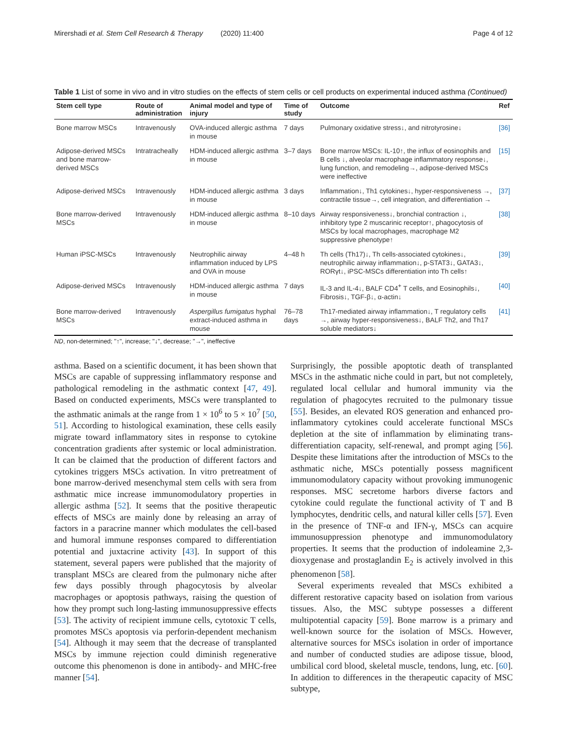Mirershadi et al. Stem Cell Research & Therapy (2020) 11:400 Page 4 of 12
Table 1 List of some in vivo and in vitro studies on the effects of stem cells or cell products on experimental induced asthma (Continued)
| Stem cell type | Route of administration | Animal model and type of injury | Time of study | Outcome | Ref |
| --- | --- | --- | --- | --- | --- |
| Bone marrow MSCs | Intravenously | OVA-induced allergic asthma in mouse | 7 days | Pulmonary oxidative stress↓, and nitrotyrosine↓ | [36] |
| Adipose-derived MSCs and bone marrow-derived MSCs | Intratracheally | HDM-induced allergic asthma in mouse | 3–7 days | Bone marrow MSCs: IL-10↑, the influx of eosinophils and B cells ↓, alveolar macrophage inflammatory response↓, lung function, and remodeling→, adipose-derived MSCs were ineffective | [15] |
| Adipose-derived MSCs | Intravenously | HDM-induced allergic asthma in mouse | 3 days | Inflammation↓, Th1 cytokines↓, hyper-responsiveness →, contractile tissue→, cell integration, and differentiation → | [37] |
| Bone marrow-derived MSCs | Intravenously | HDM-induced allergic asthma in mouse | 8–10 days | Airway responsiveness↓, bronchial contraction ↓, inhibitory type 2 muscarinic receptor↑, phagocytosis of MSCs by local macrophages, macrophage M2 suppressive phenotype↑ | [38] |
| Human iPSC-MSCs | Intravenously | Neutrophilic airway inflammation induced by LPS and OVA in mouse | 4–48 h | Th cells (Th17)↓, Th cells-associated cytokines↓, neutrophilic airway inflammation↓, p-STAT3↓, GATA3↓, RORγt↓, iPSC-MSCs differentiation into Th cells↑ | [39] |
| Adipose-derived MSCs | Intravenously | HDM-induced allergic asthma in mouse | 7 days | IL-3 and IL-4↓, BALF CD4<sup>+</sup> T cells, and Eosinophils↓, Fibrosis↓, TGF-β↓, α-actin↓ | [40] |
| Bone marrow-derived MSCs | Intravenously | Aspergillus fumigatus hyphal extract-induced asthma in mouse | 76–78 days | Th17-mediated airway inflammation↓, T regulatory cells →, airway hyper-responsiveness↓, BALF Th2, and Th17 soluble mediators↓ | [41] |
ND, non-determined; "↑", increase; "↓", decrease; "→", ineffective
asthma. Based on a scientific document, it has been shown that MSCs are capable of suppressing inflammatory response and pathological remodeling in the asthmatic context [47, 49]. Based on conducted experiments, MSCs were transplanted to the asthmatic animals at the range from 1 × 10<sup>6</sup> to 5 × 10<sup>7</sup> [50, 51]. According to histological examination, these cells easily migrate toward inflammatory sites in response to cytokine concentration gradients after systemic or local administration. It can be claimed that the production of different factors and cytokines triggers MSCs activation. In vitro pretreatment of bone marrow-derived mesenchymal stem cells with sera from asthmatic mice increase immunomodulatory properties in allergic asthma [52]. It seems that the positive therapeutic effects of MSCs are mainly done by releasing an array of factors in a paracrine manner which modulates the cell-based and humoral immune responses compared to differentiation potential and juxtacrine activity [43]. In support of this statement, several papers were published that the majority of transplant MSCs are cleared from the pulmonary niche after few days possibly through phagocytosis by alveolar macrophages or apoptosis pathways, raising the question of how they prompt such long-lasting immunosuppressive effects [53]. The activity of recipient immune cells, cytotoxic T cells, promotes MSCs apoptosis via perforin-dependent mechanism [54]. Although it may seem that the decrease of transplanted MSCs by immune rejection could diminish regenerative outcome this phenomenon is done in antibody- and MHC-free manner [54].
Surprisingly, the possible apoptotic death of transplanted MSCs in the asthmatic niche could in part, but not completely, regulated local cellular and humoral immunity via the regulation of phagocytes recruited to the pulmonary tissue [55]. Besides, an elevated ROS generation and enhanced pro-inflammatory cytokines could accelerate functional MSCs depletion at the site of inflammation by eliminating trans-differentiation capacity, self-renewal, and prompt aging [56]. Despite these limitations after the introduction of MSCs to the asthmatic niche, MSCs potentially possess magnificent immunomodulatory capacity without provoking immunogenic responses. MSC secretome harbors diverse factors and cytokine could regulate the functional activity of T and B lymphocytes, dendritic cells, and natural killer cells [57]. Even in the presence of TNF-α and IFN-γ, MSCs can acquire immunosuppression phenotype and immunomodulatory properties. It seems that the production of indoleamine 2,3-dioxygenase and prostaglandin E<sub>2</sub> is actively involved in this phenomenon [58].
Several experiments revealed that MSCs exhibited a different restorative capacity based on isolation from various tissues. Also, the MSC subtype possesses a different multipotential capacity [59]. Bone marrow is a primary and well-known source for the isolation of MSCs. However, alternative sources for MSCs isolation in order of importance and number of conducted studies are adipose tissue, blood, umbilical cord blood, skeletal muscle, tendons, lung, etc. [60]. In addition to differences in the therapeutic capacity of MSC subtype,